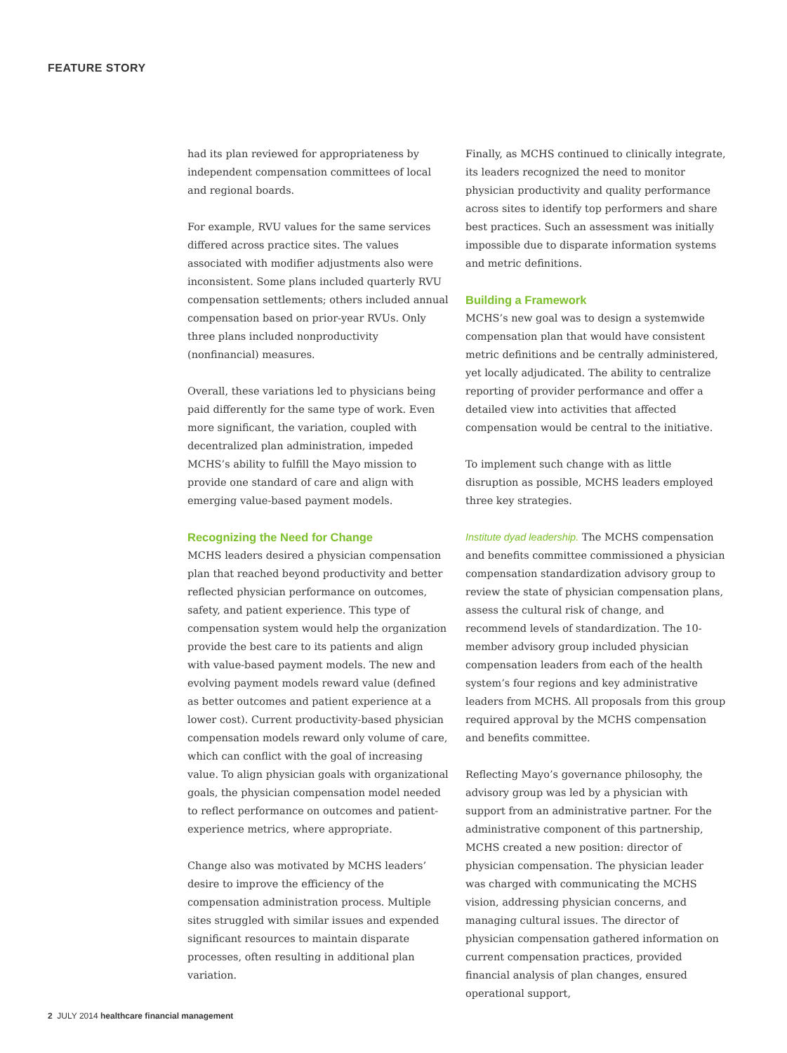FEATURE STORY
had its plan reviewed for appropriateness by independent compensation committees of local and regional boards.
For example, RVU values for the same services differed across practice sites. The values associated with modifier adjustments also were inconsistent. Some plans included quarterly RVU compensation settlements; others included annual compensation based on prior-year RVUs. Only three plans included nonproductivity (nonfinancial) measures.
Overall, these variations led to physicians being paid differently for the same type of work. Even more significant, the variation, coupled with decentralized plan administration, impeded MCHS’s ability to fulfill the Mayo mission to provide one standard of care and align with emerging value-based payment models.
Recognizing the Need for Change
MCHS leaders desired a physician compensation plan that reached beyond productivity and better reflected physician performance on outcomes, safety, and patient experience. This type of compensation system would help the organization provide the best care to its patients and align with value-based payment models. The new and evolving payment models reward value (defined as better outcomes and patient experience at a lower cost). Current productivity-based physician compensation models reward only volume of care, which can conflict with the goal of increasing value. To align physician goals with organizational goals, the physician compensation model needed to reflect performance on outcomes and patient-experience metrics, where appropriate.
Change also was motivated by MCHS leaders’ desire to improve the efficiency of the compensation administration process. Multiple sites struggled with similar issues and expended significant resources to maintain disparate processes, often resulting in additional plan variation.
Finally, as MCHS continued to clinically integrate, its leaders recognized the need to monitor physician productivity and quality performance across sites to identify top performers and share best practices. Such an assessment was initially impossible due to disparate information systems and metric definitions.
Building a Framework
MCHS’s new goal was to design a systemwide compensation plan that would have consistent metric definitions and be centrally administered, yet locally adjudicated. The ability to centralize reporting of provider performance and offer a detailed view into activities that affected compensation would be central to the initiative.
To implement such change with as little disruption as possible, MCHS leaders employed three key strategies.
Institute dyad leadership. The MCHS compensation and benefits committee commissioned a physician compensation standardization advisory group to review the state of physician compensation plans, assess the cultural risk of change, and recommend levels of standardization. The 10-member advisory group included physician compensation leaders from each of the health system’s four regions and key administrative leaders from MCHS. All proposals from this group required approval by the MCHS compensation and benefits committee.
Reflecting Mayo’s governance philosophy, the advisory group was led by a physician with support from an administrative partner. For the administrative component of this partnership, MCHS created a new position: director of physician compensation. The physician leader was charged with communicating the MCHS vision, addressing physician concerns, and managing cultural issues. The director of physician compensation gathered information on current compensation practices, provided financial analysis of plan changes, ensured operational support,
2 JULY 2014 healthcare financial management